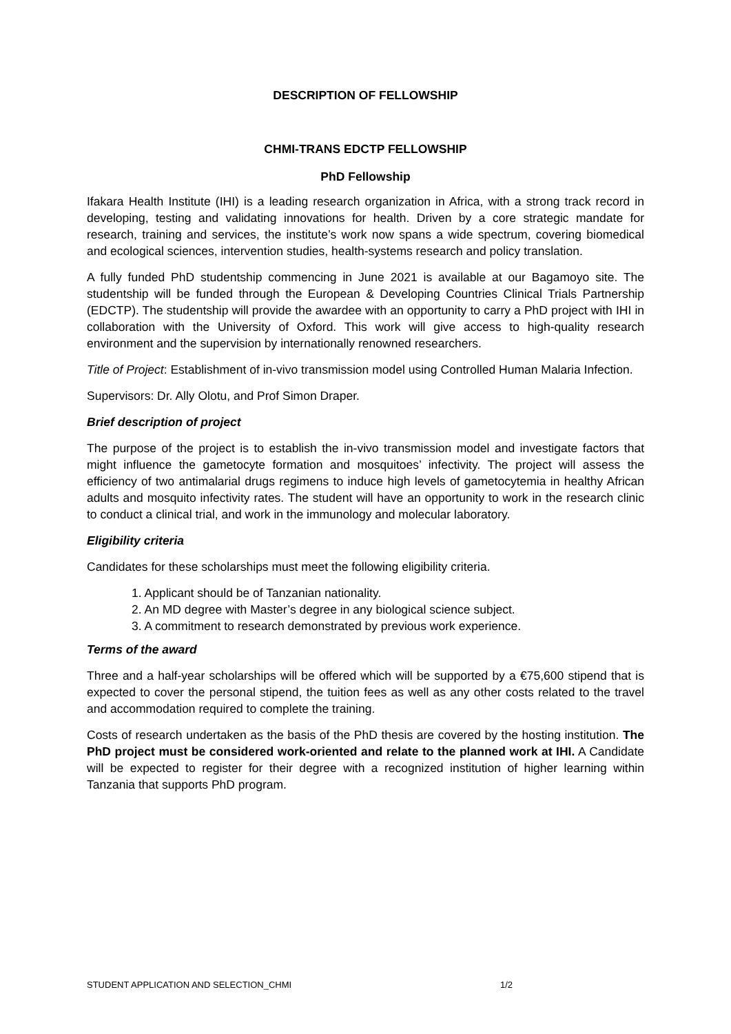DESCRIPTION OF FELLOWSHIP
CHMI-TRANS EDCTP FELLOWSHIP
PhD Fellowship
Ifakara Health Institute (IHI) is a leading research organization in Africa, with a strong track record in developing, testing and validating innovations for health. Driven by a core strategic mandate for research, training and services, the institute’s work now spans a wide spectrum, covering biomedical and ecological sciences, intervention studies, health-systems research and policy translation.
A fully funded PhD studentship commencing in June 2021 is available at our Bagamoyo site. The studentship will be funded through the European & Developing Countries Clinical Trials Partnership (EDCTP). The studentship will provide the awardee with an opportunity to carry a PhD project with IHI in collaboration with the University of Oxford. This work will give access to high-quality research environment and the supervision by internationally renowned researchers.
Title of Project: Establishment of in-vivo transmission model using Controlled Human Malaria Infection.
Supervisors: Dr. Ally Olotu, and Prof Simon Draper.
Brief description of project
The purpose of the project is to establish the in-vivo transmission model and investigate factors that might influence the gametocyte formation and mosquitoes’ infectivity. The project will assess the efficiency of two antimalarial drugs regimens to induce high levels of gametocytemia in healthy African adults and mosquito infectivity rates. The student will have an opportunity to work in the research clinic to conduct a clinical trial, and work in the immunology and molecular laboratory.
Eligibility criteria
Candidates for these scholarships must meet the following eligibility criteria.
1. Applicant should be of Tanzanian nationality.
2. An MD degree with Master’s degree in any biological science subject.
3. A commitment to research demonstrated by previous work experience.
Terms of the award
Three and a half-year scholarships will be offered which will be supported by a €75,600 stipend that is expected to cover the personal stipend, the tuition fees as well as any other costs related to the travel and accommodation required to complete the training.
Costs of research undertaken as the basis of the PhD thesis are covered by the hosting institution. The PhD project must be considered work-oriented and relate to the planned work at IHI. A Candidate will be expected to register for their degree with a recognized institution of higher learning within Tanzania that supports PhD program.
STUDENT APPLICATION AND SELECTION_CHMI 1/2